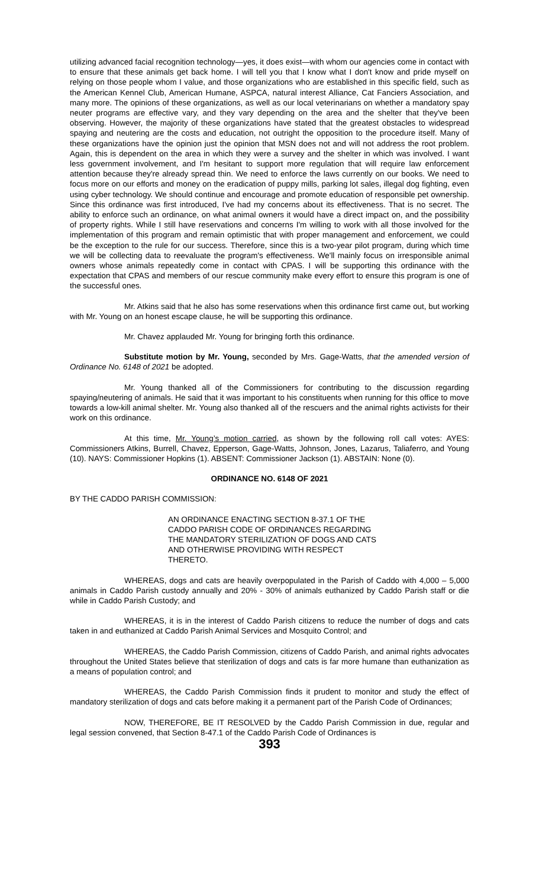utilizing advanced facial recognition technology—yes, it does exist—with whom our agencies come in contact with to ensure that these animals get back home. I will tell you that I know what I don't know and pride myself on relying on those people whom I value, and those organizations who are established in this specific field, such as the American Kennel Club, American Humane, ASPCA, natural interest Alliance, Cat Fanciers Association, and many more. The opinions of these organizations, as well as our local veterinarians on whether a mandatory spay neuter programs are effective vary, and they vary depending on the area and the shelter that they've been observing. However, the majority of these organizations have stated that the greatest obstacles to widespread spaying and neutering are the costs and education, not outright the opposition to the procedure itself. Many of these organizations have the opinion just the opinion that MSN does not and will not address the root problem. Again, this is dependent on the area in which they were a survey and the shelter in which was involved. I want less government involvement, and I'm hesitant to support more regulation that will require law enforcement attention because they're already spread thin. We need to enforce the laws currently on our books. We need to focus more on our efforts and money on the eradication of puppy mills, parking lot sales, illegal dog fighting, even using cyber technology. We should continue and encourage and promote education of responsible pet ownership. Since this ordinance was first introduced, I've had my concerns about its effectiveness. That is no secret. The ability to enforce such an ordinance, on what animal owners it would have a direct impact on, and the possibility of property rights. While I still have reservations and concerns I'm willing to work with all those involved for the implementation of this program and remain optimistic that with proper management and enforcement, we could be the exception to the rule for our success. Therefore, since this is a two-year pilot program, during which time we will be collecting data to reevaluate the program's effectiveness. We'll mainly focus on irresponsible animal owners whose animals repeatedly come in contact with CPAS. I will be supporting this ordinance with the expectation that CPAS and members of our rescue community make every effort to ensure this program is one of the successful ones.
Mr. Atkins said that he also has some reservations when this ordinance first came out, but working with Mr. Young on an honest escape clause, he will be supporting this ordinance.
Mr. Chavez applauded Mr. Young for bringing forth this ordinance.
Substitute motion by Mr. Young, seconded by Mrs. Gage-Watts, that the amended version of Ordinance No. 6148 of 2021 be adopted.
Mr. Young thanked all of the Commissioners for contributing to the discussion regarding spaying/neutering of animals. He said that it was important to his constituents when running for this office to move towards a low-kill animal shelter. Mr. Young also thanked all of the rescuers and the animal rights activists for their work on this ordinance.
At this time, Mr. Young’s motion carried, as shown by the following roll call votes: AYES: Commissioners Atkins, Burrell, Chavez, Epperson, Gage-Watts, Johnson, Jones, Lazarus, Taliaferro, and Young (10). NAYS: Commissioner Hopkins (1). ABSENT: Commissioner Jackson (1). ABSTAIN: None (0).
ORDINANCE NO. 6148 OF 2021
BY THE CADDO PARISH COMMISSION:
AN ORDINANCE ENACTING SECTION 8-37.1 OF THE CADDO PARISH CODE OF ORDINANCES REGARDING THE MANDATORY STERILIZATION OF DOGS AND CATS AND OTHERWISE PROVIDING WITH RESPECT THERETO.
WHEREAS, dogs and cats are heavily overpopulated in the Parish of Caddo with 4,000 – 5,000 animals in Caddo Parish custody annually and 20% - 30% of animals euthanized by Caddo Parish staff or die while in Caddo Parish Custody; and
WHEREAS, it is in the interest of Caddo Parish citizens to reduce the number of dogs and cats taken in and euthanized at Caddo Parish Animal Services and Mosquito Control; and
WHEREAS, the Caddo Parish Commission, citizens of Caddo Parish, and animal rights advocates throughout the United States believe that sterilization of dogs and cats is far more humane than euthanization as a means of population control; and
WHEREAS, the Caddo Parish Commission finds it prudent to monitor and study the effect of mandatory sterilization of dogs and cats before making it a permanent part of the Parish Code of Ordinances;
NOW, THEREFORE, BE IT RESOLVED by the Caddo Parish Commission in due, regular and legal session convened, that Section 8-47.1 of the Caddo Parish Code of Ordinances is
393